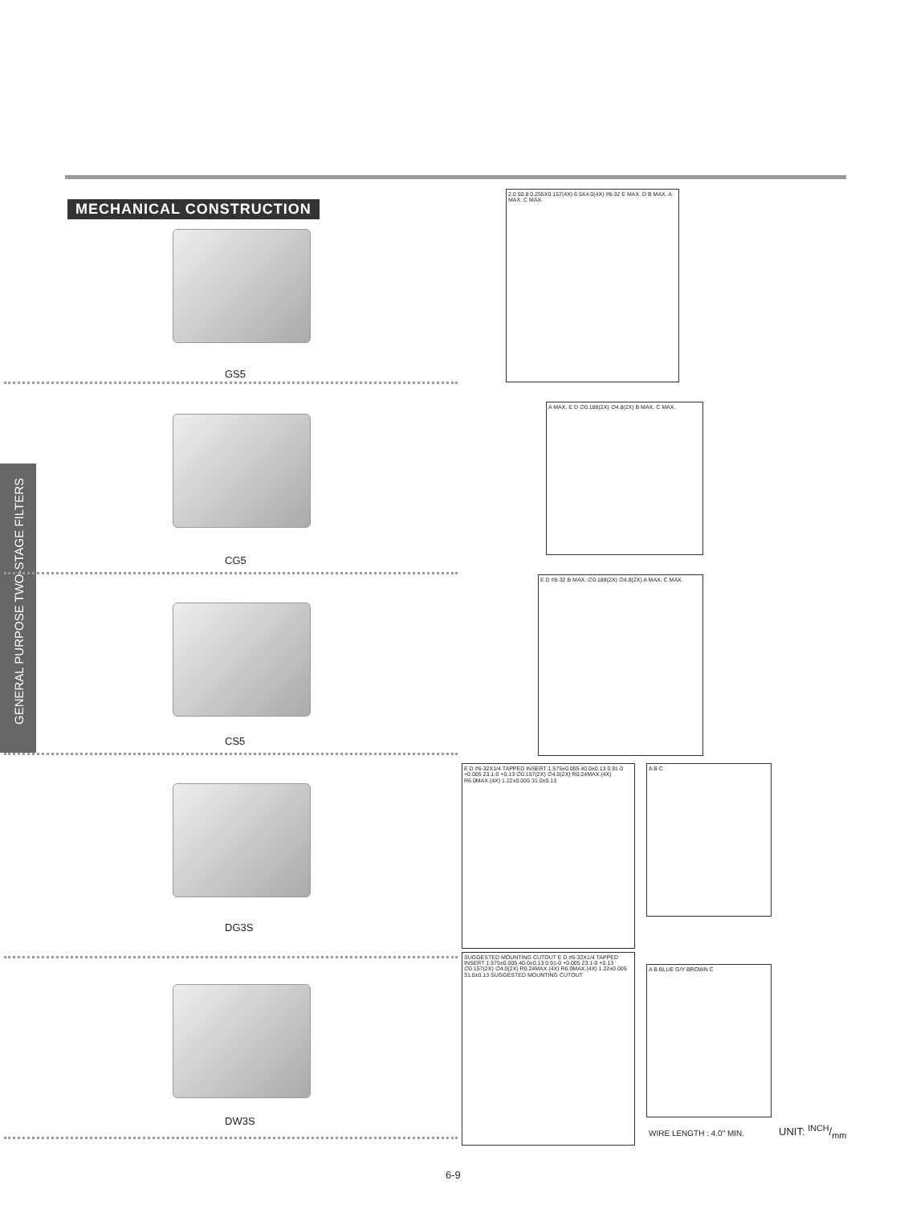MECHANICAL CONSTRUCTION
GENERAL PURPOSE TWO-STAGE FILTERS
GS5
CG5
CS5
DG3S
DW3S
2.0 50.8 0.255X0.157(4X) 6.5X4.0(4X) #8-32 E MAX. D B MAX. A MAX. C MAX.
A MAX. E D ∅0.188(2X) ∅4.8(2X) B MAX. C MAX.
E D #8-32 B MAX. ∅0.188(2X) ∅4.8(2X) A MAX. C MAX.
E D #6-32X1/4 TAPPED INSERT 1.575±0.005 40.0±0.13 0.91-0 +0.005 23.1-0 +0.13 ∅0.157(2X) ∅4.0(2X) R0.24MAX.(4X) R6.0MAX.(4X) 1.22±0.005 31.0±0.13
A B C
SUGGESTED MOUNTING CUTOUT E D #6-32X1/4 TAPPED INSERT 1.575±0.005 40.0±0.13 0.91-0 +0.005 23.1-0 +0.13 ∅0.157(2X) ∅4.0(2X) R0.24MAX.(4X) R6.0MAX.(4X) 1.22±0.005 31.0±0.13 SUGGESTED MOUNTING CUTOUT
A B BLUE G/Y BROWN C
WIRE LENGTH : 4.0" MIN. UNIT: INCH/mm
6-9